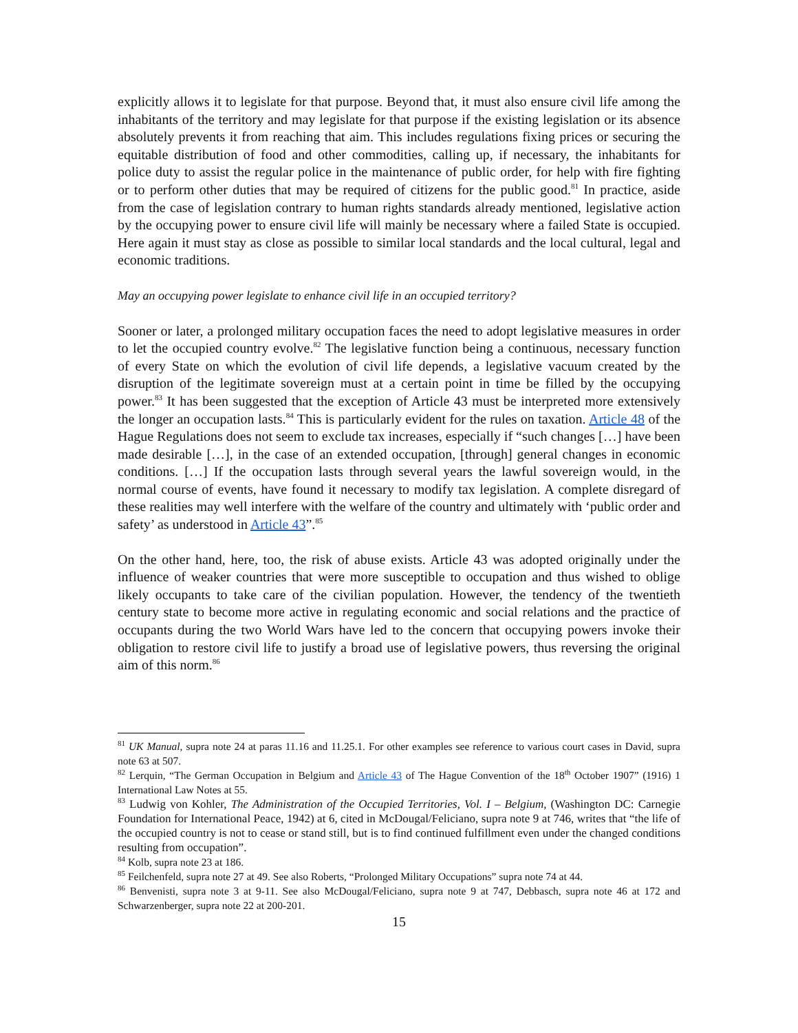explicitly allows it to legislate for that purpose. Beyond that, it must also ensure civil life among the inhabitants of the territory and may legislate for that purpose if the existing legislation or its absence absolutely prevents it from reaching that aim. This includes regulations fixing prices or securing the equitable distribution of food and other commodities, calling up, if necessary, the inhabitants for police duty to assist the regular police in the maintenance of public order, for help with fire fighting or to perform other duties that may be required of citizens for the public good.<sup>81</sup> In practice, aside from the case of legislation contrary to human rights standards already mentioned, legislative action by the occupying power to ensure civil life will mainly be necessary where a failed State is occupied. Here again it must stay as close as possible to similar local standards and the local cultural, legal and economic traditions.
May an occupying power legislate to enhance civil life in an occupied territory?
Sooner or later, a prolonged military occupation faces the need to adopt legislative measures in order to let the occupied country evolve.<sup>82</sup> The legislative function being a continuous, necessary function of every State on which the evolution of civil life depends, a legislative vacuum created by the disruption of the legitimate sovereign must at a certain point in time be filled by the occupying power.<sup>83</sup> It has been suggested that the exception of Article 43 must be interpreted more extensively the longer an occupation lasts.<sup>84</sup> This is particularly evident for the rules on taxation. Article 48 of the Hague Regulations does not seem to exclude tax increases, especially if “such changes […] have been made desirable […], in the case of an extended occupation, [through] general changes in economic conditions. […] If the occupation lasts through several years the lawful sovereign would, in the normal course of events, have found it necessary to modify tax legislation. A complete disregard of these realities may well interfere with the welfare of the country and ultimately with ‘public order and safety’ as understood in Article 43”.<sup>85</sup>
On the other hand, here, too, the risk of abuse exists. Article 43 was adopted originally under the influence of weaker countries that were more susceptible to occupation and thus wished to oblige likely occupants to take care of the civilian population. However, the tendency of the twentieth century state to become more active in regulating economic and social relations and the practice of occupants during the two World Wars have led to the concern that occupying powers invoke their obligation to restore civil life to justify a broad use of legislative powers, thus reversing the original aim of this norm.<sup>86</sup>
<sup>81</sup> UK Manual, supra note 24 at paras 11.16 and 11.25.1. For other examples see reference to various court cases in David, supra note 63 at 507.
<sup>82</sup> Lerquin, “The German Occupation in Belgium and Article 43 of The Hague Convention of the 18<sup>th</sup> October 1907” (1916) 1 International Law Notes at 55.
<sup>83</sup> Ludwig von Kohler, The Administration of the Occupied Territories, Vol. I – Belgium, (Washington DC: Carnegie Foundation for International Peace, 1942) at 6, cited in McDougal/Feliciano, supra note 9 at 746, writes that “the life of the occupied country is not to cease or stand still, but is to find continued fulfillment even under the changed conditions resulting from occupation”.
<sup>84</sup> Kolb, supra note 23 at 186.
<sup>85</sup> Feilchenfeld, supra note 27 at 49. See also Roberts, “Prolonged Military Occupations” supra note 74 at 44.
<sup>86</sup> Benvenisti, supra note 3 at 9-11. See also McDougal/Feliciano, supra note 9 at 747, Debbasch, supra note 46 at 172 and Schwarzenberger, supra note 22 at 200-201.
15